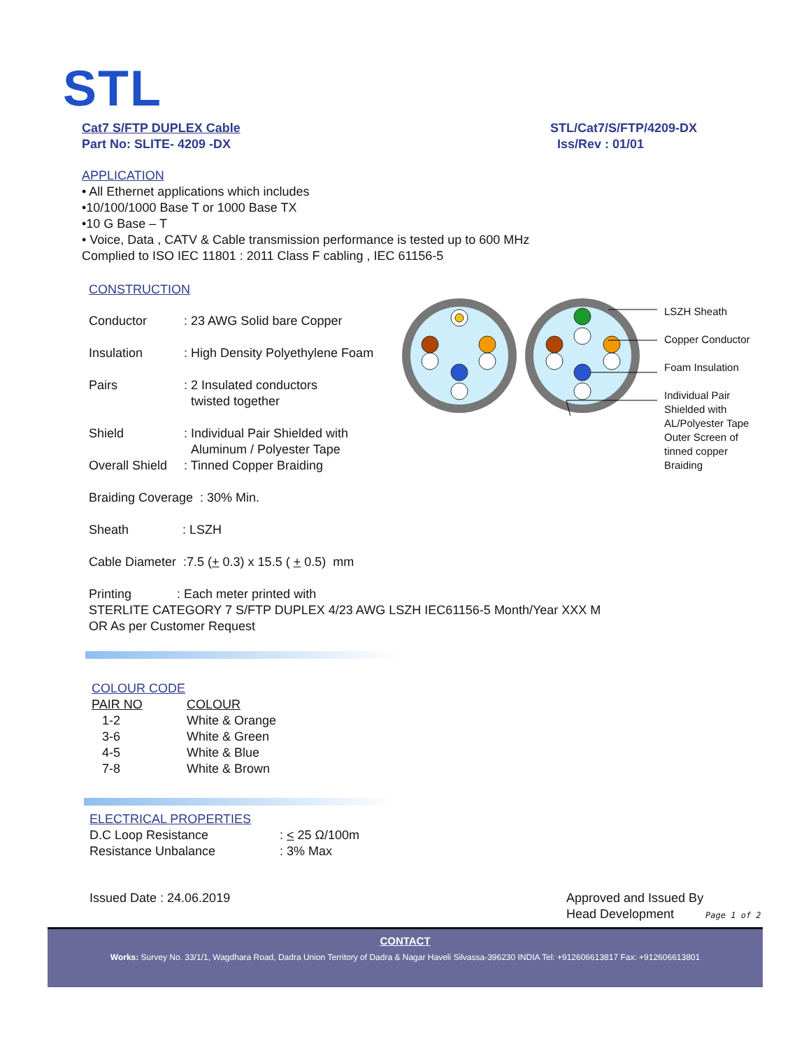STL
Cat7 S/FTP DUPLEX Cable
Part No: SLITE- 4209 -DX
STL/Cat7/S/FTP/4209-DX
Iss/Rev : 01/01
APPLICATION
• All Ethernet applications which includes
•10/100/1000 Base T or 1000 Base TX
•10 G Base – T
• Voice, Data , CATV & Cable transmission performance is tested up to 600 MHz
Complied to ISO IEC 11801 : 2011 Class F cabling , IEC 61156-5
CONSTRUCTION
| Conductor | : 23 AWG Solid bare Copper |
| Insulation | : High Density Polyethylene Foam |
| Pairs | : 2 Insulated conductors twisted together |
| Shield | : Individual Pair Shielded with Aluminum / Polyester Tape |
| Overall Shield | : Tinned Copper Braiding |
Braiding Coverage : 30% Min.
Sheath : LSZH
Cable Diameter :7.5 (+ 0.3) x 15.5 ( + 0.5) mm
Printing : Each meter printed with
STERLITE CATEGORY 7 S/FTP DUPLEX 4/23 AWG LSZH IEC61156-5 Month/Year XXX M
OR As per Customer Request
LSZH Sheath
Copper Conductor
Foam Insulation
Individual Pair
Shielded with
AL/Polyester Tape
Outer Screen of
tinned copper
Braiding
COLOUR CODE
| PAIR NO | COLOUR |
| 1-2 | White & Orange |
| 3-6 | White & Green |
| 4-5 | White & Blue |
| 7-8 | White & Brown |
ELECTRICAL PROPERTIES
| D.C Loop Resistance | : < 25 Ω/100m |
| Resistance Unbalance | : 3% Max |
Issued Date : 24.06.2019
Approved and Issued By
Head Development Page 1 of 2
CONTACT
Works: Survey No. 33/1/1, Wagdhara Road, Dadra Union Territory of Dadra & Nagar Haveli Silvassa-396230 INDIA Tel: +912606613817 Fax: +912606613801